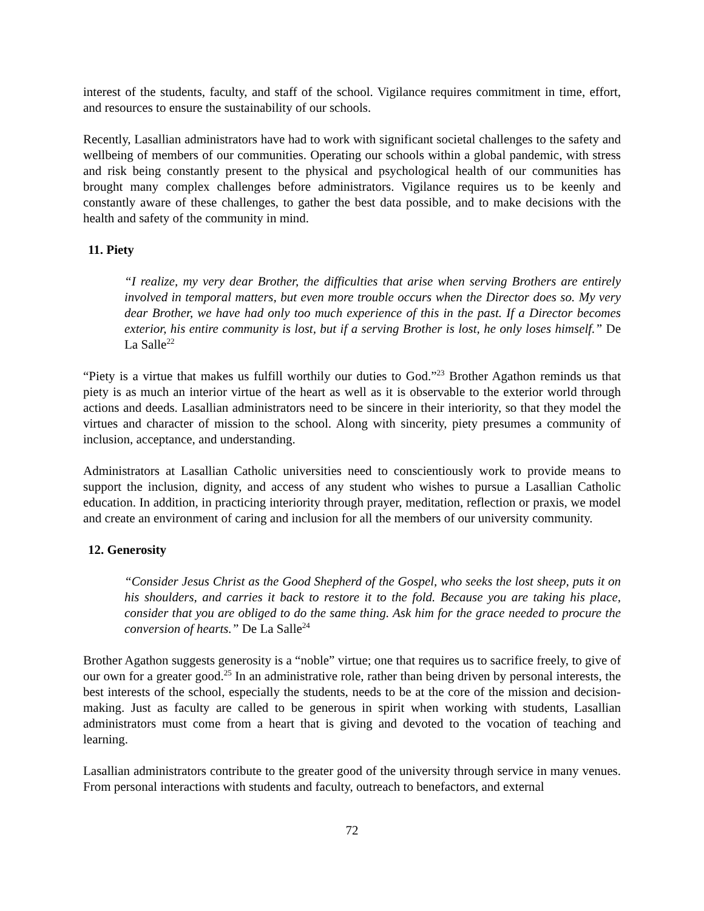interest of the students, faculty, and staff of the school. Vigilance requires commitment in time, effort, and resources to ensure the sustainability of our schools.
Recently, Lasallian administrators have had to work with significant societal challenges to the safety and wellbeing of members of our communities. Operating our schools within a global pandemic, with stress and risk being constantly present to the physical and psychological health of our communities has brought many complex challenges before administrators. Vigilance requires us to be keenly and constantly aware of these challenges, to gather the best data possible, and to make decisions with the health and safety of the community in mind.
11. Piety
“I realize, my very dear Brother, the difficulties that arise when serving Brothers are entirely involved in temporal matters, but even more trouble occurs when the Director does so. My very dear Brother, we have had only too much experience of this in the past. If a Director becomes exterior, his entire community is lost, but if a serving Brother is lost, he only loses himself.” De La Salle<sup>22</sup>
“Piety is a virtue that makes us fulfill worthily our duties to God.”<sup>23</sup> Brother Agathon reminds us that piety is as much an interior virtue of the heart as well as it is observable to the exterior world through actions and deeds. Lasallian administrators need to be sincere in their interiority, so that they model the virtues and character of mission to the school. Along with sincerity, piety presumes a community of inclusion, acceptance, and understanding.
Administrators at Lasallian Catholic universities need to conscientiously work to provide means to support the inclusion, dignity, and access of any student who wishes to pursue a Lasallian Catholic education. In addition, in practicing interiority through prayer, meditation, reflection or praxis, we model and create an environment of caring and inclusion for all the members of our university community.
12. Generosity
“Consider Jesus Christ as the Good Shepherd of the Gospel, who seeks the lost sheep, puts it on his shoulders, and carries it back to restore it to the fold. Because you are taking his place, consider that you are obliged to do the same thing. Ask him for the grace needed to procure the conversion of hearts.” De La Salle<sup>24</sup>
Brother Agathon suggests generosity is a “noble” virtue; one that requires us to sacrifice freely, to give of our own for a greater good.<sup>25</sup> In an administrative role, rather than being driven by personal interests, the best interests of the school, especially the students, needs to be at the core of the mission and decision-making. Just as faculty are called to be generous in spirit when working with students, Lasallian administrators must come from a heart that is giving and devoted to the vocation of teaching and learning.
Lasallian administrators contribute to the greater good of the university through service in many venues. From personal interactions with students and faculty, outreach to benefactors, and external
72